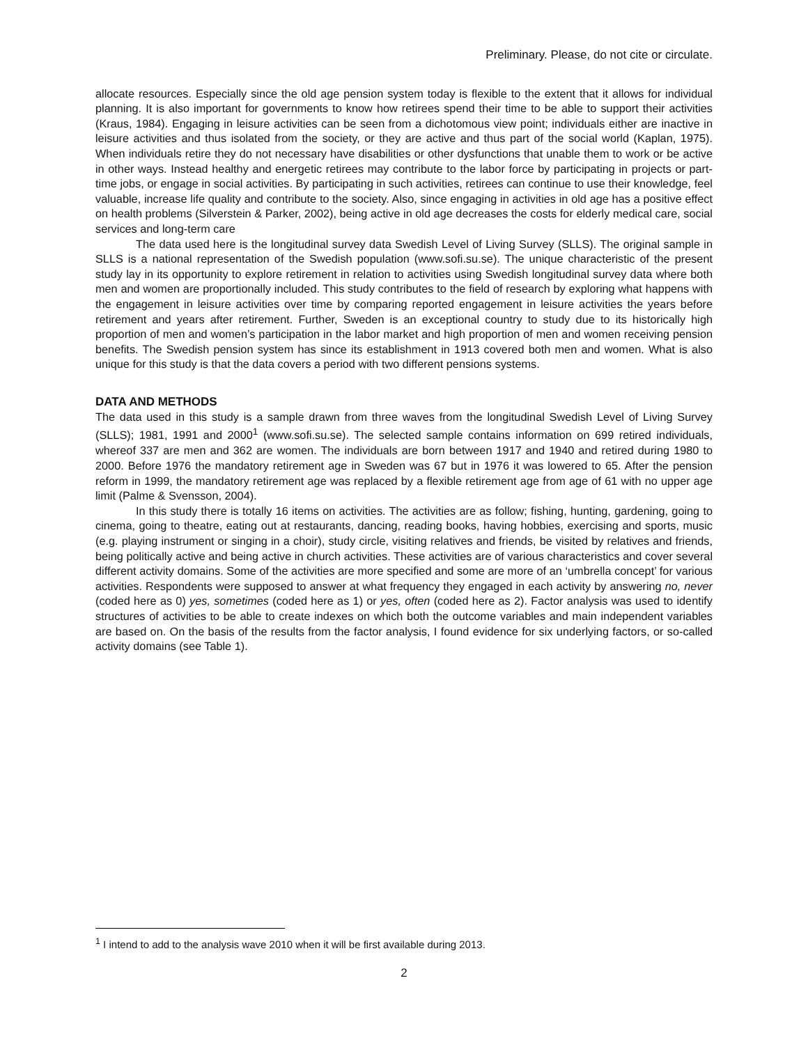Preliminary. Please, do not cite or circulate.
allocate resources. Especially since the old age pension system today is flexible to the extent that it allows for individual planning. It is also important for governments to know how retirees spend their time to be able to support their activities (Kraus, 1984). Engaging in leisure activities can be seen from a dichotomous view point; individuals either are inactive in leisure activities and thus isolated from the society, or they are active and thus part of the social world (Kaplan, 1975). When individuals retire they do not necessary have disabilities or other dysfunctions that unable them to work or be active in other ways. Instead healthy and energetic retirees may contribute to the labor force by participating in projects or part-time jobs, or engage in social activities. By participating in such activities, retirees can continue to use their knowledge, feel valuable, increase life quality and contribute to the society. Also, since engaging in activities in old age has a positive effect on health problems (Silverstein & Parker, 2002), being active in old age decreases the costs for elderly medical care, social services and long-term care
The data used here is the longitudinal survey data Swedish Level of Living Survey (SLLS). The original sample in SLLS is a national representation of the Swedish population (www.sofi.su.se). The unique characteristic of the present study lay in its opportunity to explore retirement in relation to activities using Swedish longitudinal survey data where both men and women are proportionally included. This study contributes to the field of research by exploring what happens with the engagement in leisure activities over time by comparing reported engagement in leisure activities the years before retirement and years after retirement. Further, Sweden is an exceptional country to study due to its historically high proportion of men and women’s participation in the labor market and high proportion of men and women receiving pension benefits. The Swedish pension system has since its establishment in 1913 covered both men and women. What is also unique for this study is that the data covers a period with two different pensions systems.
DATA AND METHODS
The data used in this study is a sample drawn from three waves from the longitudinal Swedish Level of Living Survey (SLLS); 1981, 1991 and 2000<sup>1</sup> (www.sofi.su.se). The selected sample contains information on 699 retired individuals, whereof 337 are men and 362 are women. The individuals are born between 1917 and 1940 and retired during 1980 to 2000. Before 1976 the mandatory retirement age in Sweden was 67 but in 1976 it was lowered to 65. After the pension reform in 1999, the mandatory retirement age was replaced by a flexible retirement age from age of 61 with no upper age limit (Palme & Svensson, 2004).
In this study there is totally 16 items on activities. The activities are as follow; fishing, hunting, gardening, going to cinema, going to theatre, eating out at restaurants, dancing, reading books, having hobbies, exercising and sports, music (e.g. playing instrument or singing in a choir), study circle, visiting relatives and friends, be visited by relatives and friends, being politically active and being active in church activities. These activities are of various characteristics and cover several different activity domains. Some of the activities are more specified and some are more of an ‘umbrella concept’ for various activities. Respondents were supposed to answer at what frequency they engaged in each activity by answering no, never (coded here as 0) yes, sometimes (coded here as 1) or yes, often (coded here as 2). Factor analysis was used to identify structures of activities to be able to create indexes on which both the outcome variables and main independent variables are based on. On the basis of the results from the factor analysis, I found evidence for six underlying factors, or so-called activity domains (see Table 1).
<sup>1</sup> I intend to add to the analysis wave 2010 when it will be first available during 2013.
2